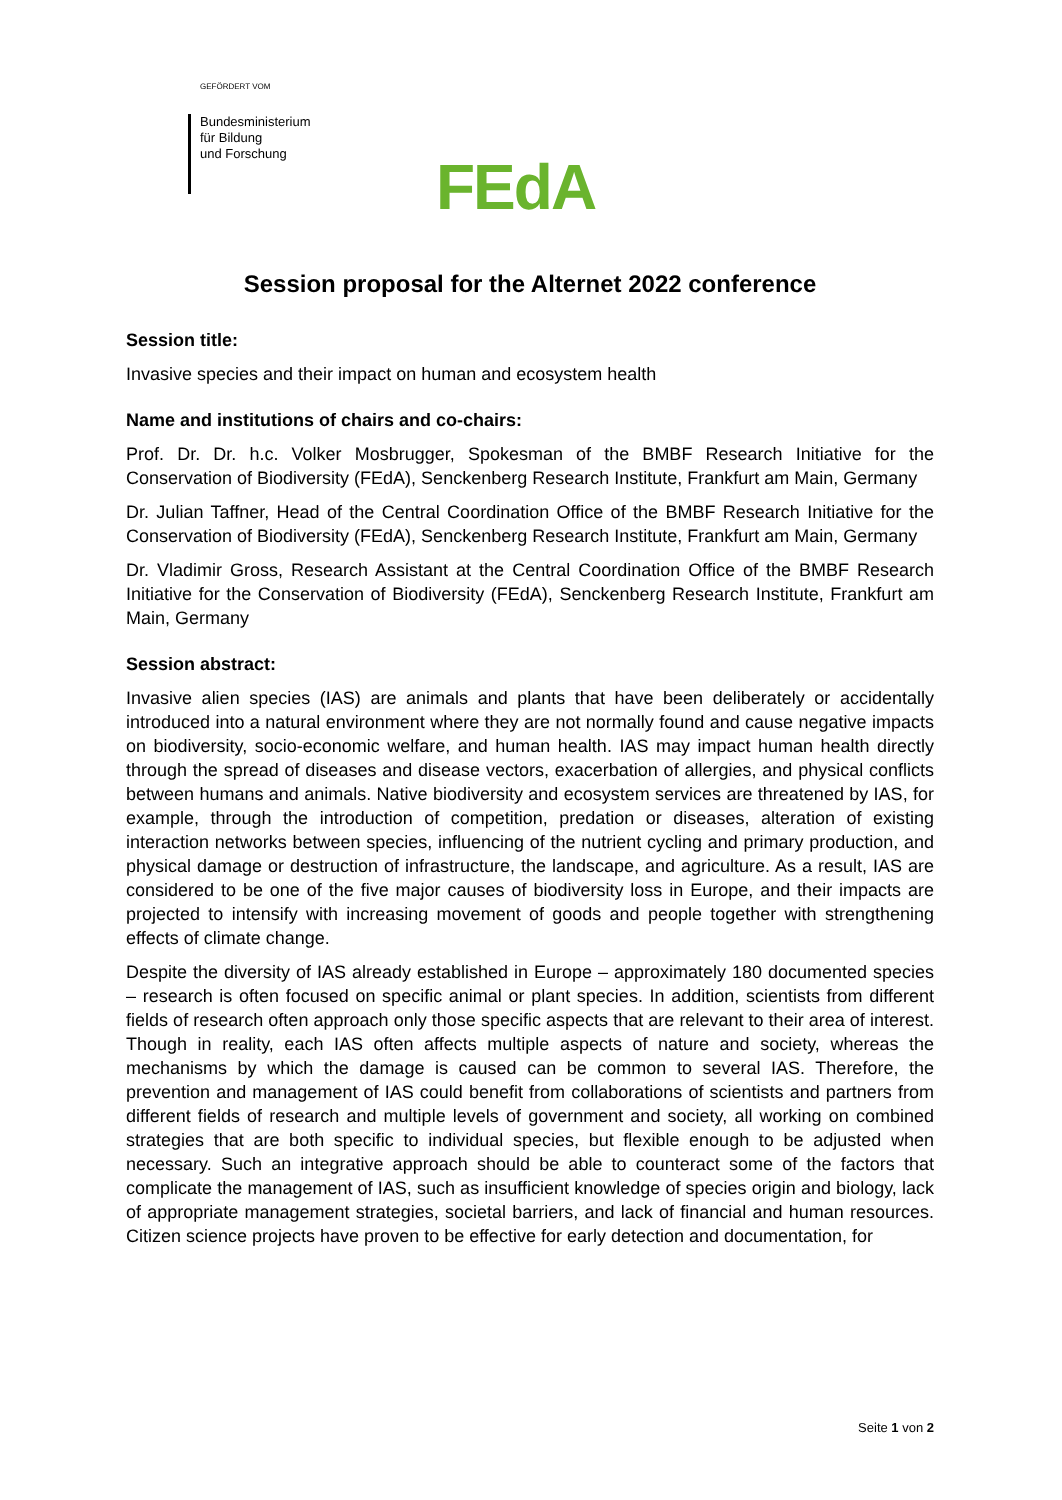GEFÖRDERT VOM
Bundesministerium
für Bildung
und Forschung
FEdA
Session proposal for the Alternet 2022 conference
Session title:
Invasive species and their impact on human and ecosystem health
Name and institutions of chairs and co-chairs:
Prof. Dr. Dr. h.c. Volker Mosbrugger, Spokesman of the BMBF Research Initiative for the Conservation of Biodiversity (FEdA), Senckenberg Research Institute, Frankfurt am Main, Germany
Dr. Julian Taffner, Head of the Central Coordination Office of the BMBF Research Initiative for the Conservation of Biodiversity (FEdA), Senckenberg Research Institute, Frankfurt am Main, Germany
Dr. Vladimir Gross, Research Assistant at the Central Coordination Office of the BMBF Research Initiative for the Conservation of Biodiversity (FEdA), Senckenberg Research Institute, Frankfurt am Main, Germany
Session abstract:
Invasive alien species (IAS) are animals and plants that have been deliberately or accidentally introduced into a natural environment where they are not normally found and cause negative impacts on biodiversity, socio-economic welfare, and human health. IAS may impact human health directly through the spread of diseases and disease vectors, exacerbation of allergies, and physical conflicts between humans and animals. Native biodiversity and ecosystem services are threatened by IAS, for example, through the introduction of competition, predation or diseases, alteration of existing interaction networks between species, influencing of the nutrient cycling and primary production, and physical damage or destruction of infrastructure, the landscape, and agriculture. As a result, IAS are considered to be one of the five major causes of biodiversity loss in Europe, and their impacts are projected to intensify with increasing movement of goods and people together with strengthening effects of climate change.
Despite the diversity of IAS already established in Europe – approximately 180 documented species – research is often focused on specific animal or plant species. In addition, scientists from different fields of research often approach only those specific aspects that are relevant to their area of interest. Though in reality, each IAS often affects multiple aspects of nature and society, whereas the mechanisms by which the damage is caused can be common to several IAS. Therefore, the prevention and management of IAS could benefit from collaborations of scientists and partners from different fields of research and multiple levels of government and society, all working on combined strategies that are both specific to individual species, but flexible enough to be adjusted when necessary. Such an integrative approach should be able to counteract some of the factors that complicate the management of IAS, such as insufficient knowledge of species origin and biology, lack of appropriate management strategies, societal barriers, and lack of financial and human resources. Citizen science projects have proven to be effective for early detection and documentation, for
Seite 1 von 2